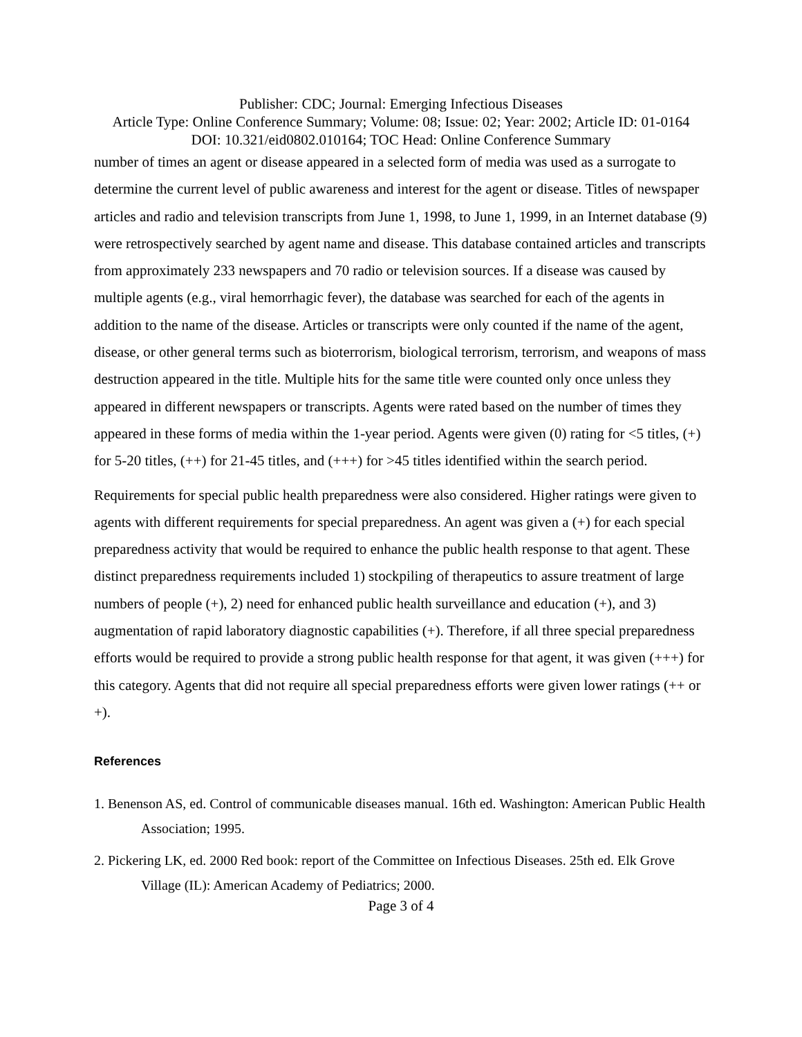Publisher: CDC; Journal: Emerging Infectious Diseases
Article Type: Online Conference Summary; Volume: 08; Issue: 02; Year: 2002; Article ID: 01-0164
DOI: 10.321/eid0802.010164; TOC Head: Online Conference Summary
number of times an agent or disease appeared in a selected form of media was used as a surrogate to determine the current level of public awareness and interest for the agent or disease. Titles of newspaper articles and radio and television transcripts from June 1, 1998, to June 1, 1999, in an Internet database (9) were retrospectively searched by agent name and disease. This database contained articles and transcripts from approximately 233 newspapers and 70 radio or television sources. If a disease was caused by multiple agents (e.g., viral hemorrhagic fever), the database was searched for each of the agents in addition to the name of the disease. Articles or transcripts were only counted if the name of the agent, disease, or other general terms such as bioterrorism, biological terrorism, terrorism, and weapons of mass destruction appeared in the title. Multiple hits for the same title were counted only once unless they appeared in different newspapers or transcripts. Agents were rated based on the number of times they appeared in these forms of media within the 1-year period. Agents were given (0) rating for <5 titles, (+) for 5-20 titles, (++) for 21-45 titles, and (+++) for >45 titles identified within the search period.
Requirements for special public health preparedness were also considered. Higher ratings were given to agents with different requirements for special preparedness. An agent was given a (+) for each special preparedness activity that would be required to enhance the public health response to that agent. These distinct preparedness requirements included 1) stockpiling of therapeutics to assure treatment of large numbers of people (+), 2) need for enhanced public health surveillance and education (+), and 3) augmentation of rapid laboratory diagnostic capabilities (+). Therefore, if all three special preparedness efforts would be required to provide a strong public health response for that agent, it was given (+++) for this category. Agents that did not require all special preparedness efforts were given lower ratings (++ or +).
References
1. Benenson AS, ed. Control of communicable diseases manual. 16th ed. Washington: American Public Health Association; 1995.
2. Pickering LK, ed. 2000 Red book: report of the Committee on Infectious Diseases. 25th ed. Elk Grove Village (IL): American Academy of Pediatrics; 2000.
Page 3 of 4